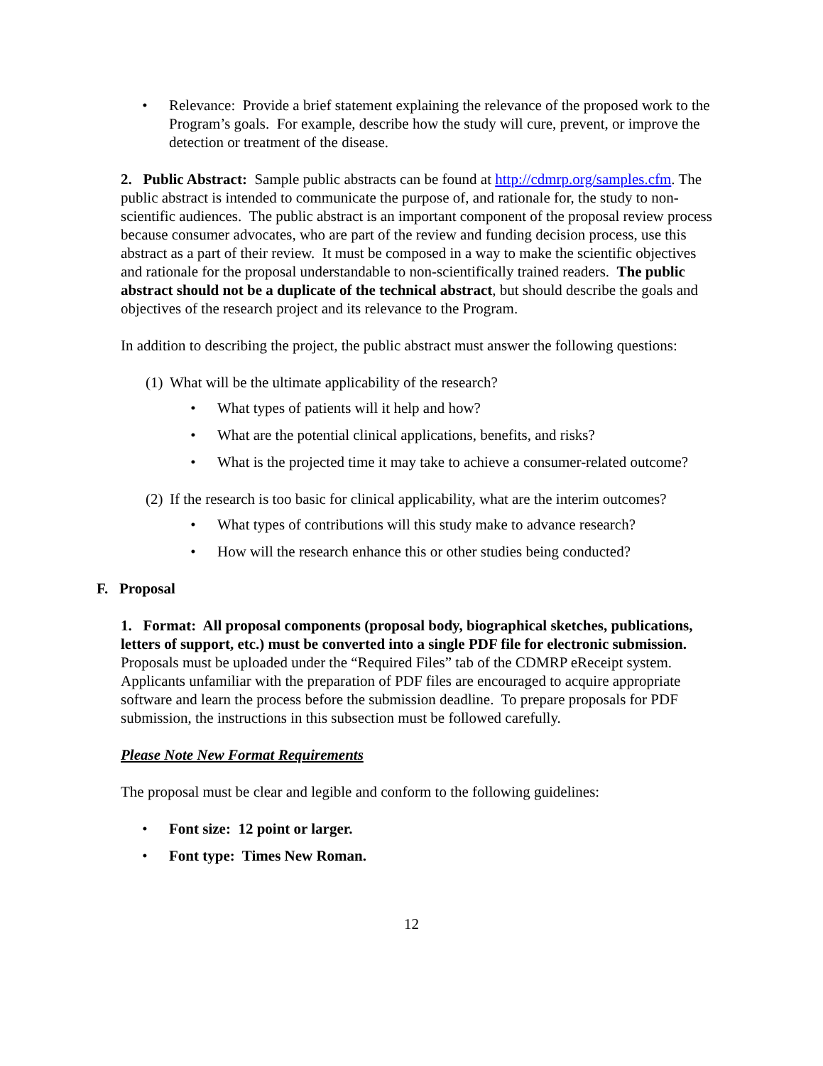• Relevance: Provide a brief statement explaining the relevance of the proposed work to the Program’s goals. For example, describe how the study will cure, prevent, or improve the detection or treatment of the disease.
2. Public Abstract: Sample public abstracts can be found at http://cdmrp.org/samples.cfm. The public abstract is intended to communicate the purpose of, and rationale for, the study to non-scientific audiences. The public abstract is an important component of the proposal review process because consumer advocates, who are part of the review and funding decision process, use this abstract as a part of their review. It must be composed in a way to make the scientific objectives and rationale for the proposal understandable to non-scientifically trained readers. The public abstract should not be a duplicate of the technical abstract, but should describe the goals and objectives of the research project and its relevance to the Program.
In addition to describing the project, the public abstract must answer the following questions:
(1) What will be the ultimate applicability of the research?
• What types of patients will it help and how?
• What are the potential clinical applications, benefits, and risks?
• What is the projected time it may take to achieve a consumer-related outcome?
(2) If the research is too basic for clinical applicability, what are the interim outcomes?
• What types of contributions will this study make to advance research?
• How will the research enhance this or other studies being conducted?
F. Proposal
1. Format: All proposal components (proposal body, biographical sketches, publications, letters of support, etc.) must be converted into a single PDF file for electronic submission. Proposals must be uploaded under the “Required Files” tab of the CDMRP eReceipt system. Applicants unfamiliar with the preparation of PDF files are encouraged to acquire appropriate software and learn the process before the submission deadline. To prepare proposals for PDF submission, the instructions in this subsection must be followed carefully.
Please Note New Format Requirements
The proposal must be clear and legible and conform to the following guidelines:
• Font size: 12 point or larger.
• Font type: Times New Roman.
12